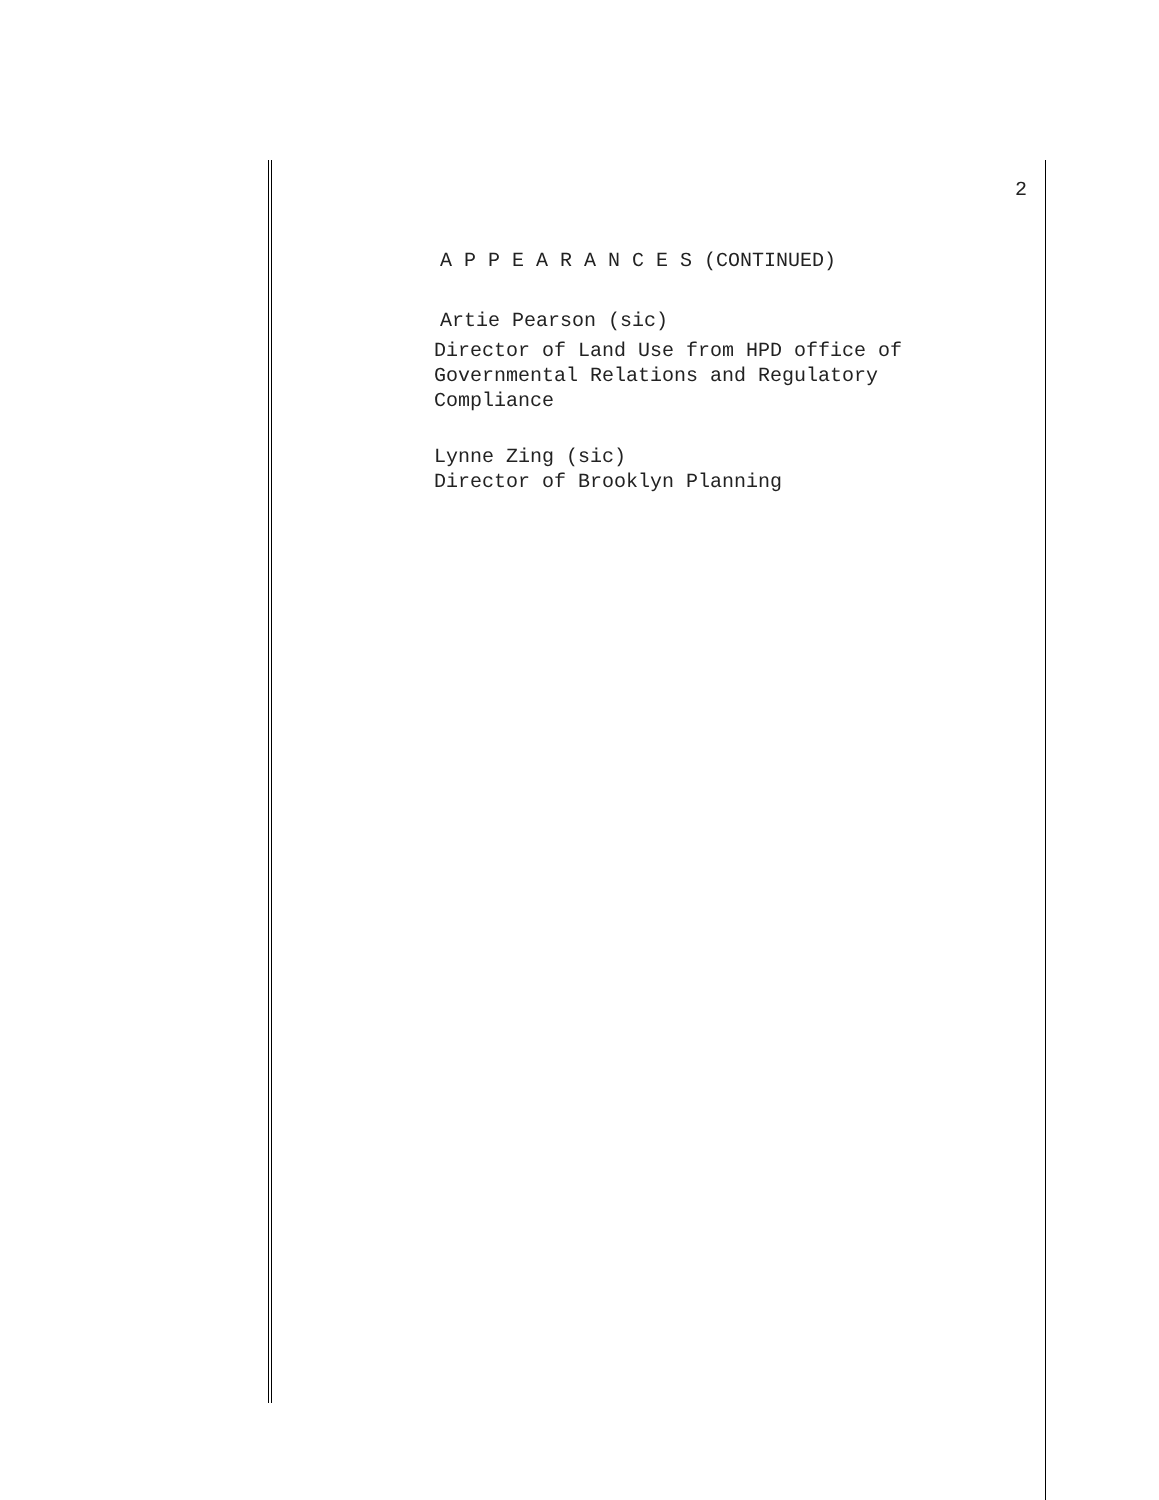2
A P P E A R A N C E S (CONTINUED)
Artie Pearson (sic)
Director of Land Use from HPD office of
Governmental Relations and Regulatory
Compliance
Lynne Zing (sic)
Director of Brooklyn Planning